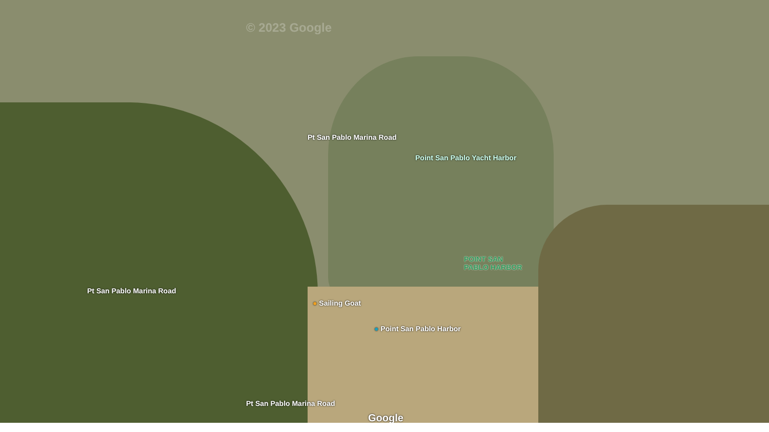Pt San Pablo Marina Road
Point San Pablo Yacht Harbor
POINT SAN
PABLO HARBOR
Pt San Pablo Marina Road
● Sailing Goat
● Point San Pablo Harbor
Pt San Pablo Marina Road
Google
© 2023 Google